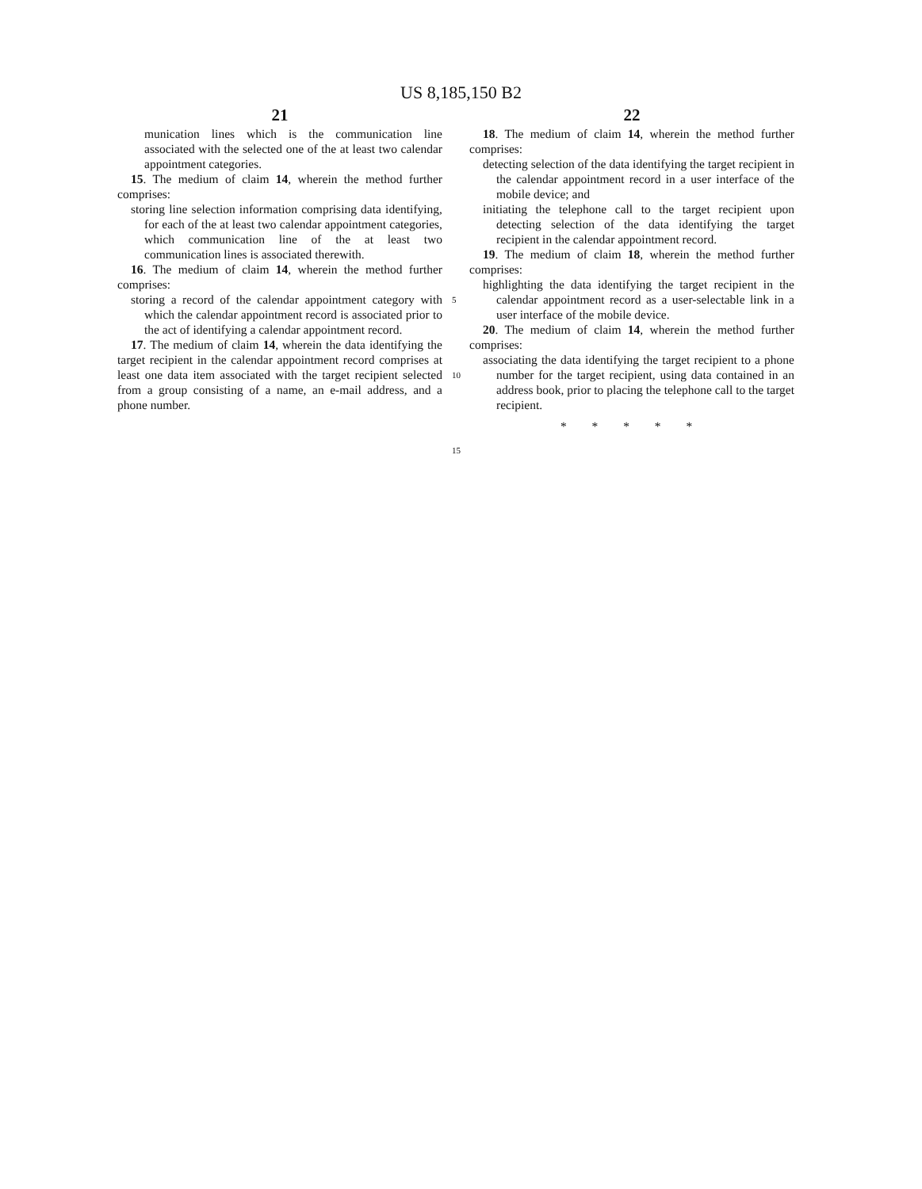US 8,185,150 B2
21
munication lines which is the communication line associated with the selected one of the at least two calendar appointment categories.
15. The medium of claim 14, wherein the method further comprises:
storing line selection information comprising data identifying, for each of the at least two calendar appointment categories, which communication line of the at least two communication lines is associated therewith.
16. The medium of claim 14, wherein the method further comprises:
storing a record of the calendar appointment category with which the calendar appointment record is associated prior to the act of identifying a calendar appointment record.
17. The medium of claim 14, wherein the data identifying the target recipient in the calendar appointment record comprises at least one data item associated with the target recipient selected from a group consisting of a name, an e-mail address, and a phone number.
5
10
15
22
18. The medium of claim 14, wherein the method further comprises:
detecting selection of the data identifying the target recipient in the calendar appointment record in a user interface of the mobile device; and
initiating the telephone call to the target recipient upon detecting selection of the data identifying the target recipient in the calendar appointment record.
19. The medium of claim 18, wherein the method further comprises:
highlighting the data identifying the target recipient in the calendar appointment record as a user-selectable link in a user interface of the mobile device.
20. The medium of claim 14, wherein the method further comprises:
associating the data identifying the target recipient to a phone number for the target recipient, using data contained in an address book, prior to placing the telephone call to the target recipient.
* * * * *